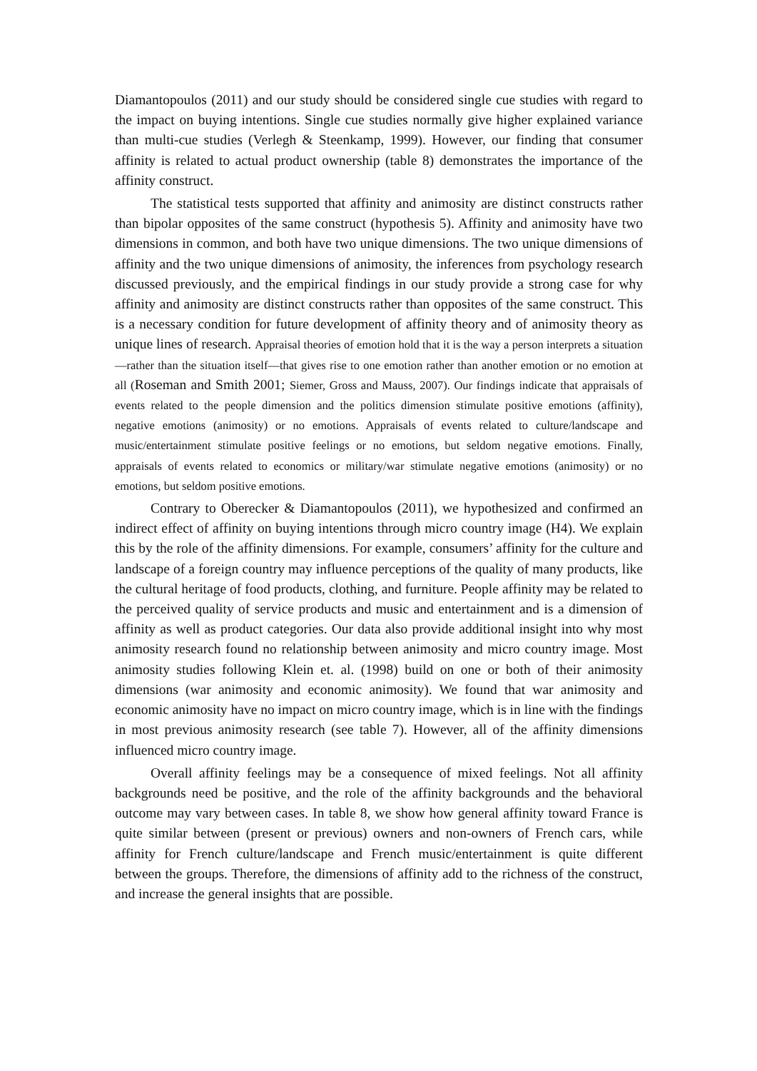Diamantopoulos (2011) and our study should be considered single cue studies with regard to the impact on buying intentions. Single cue studies normally give higher explained variance than multi-cue studies (Verlegh & Steenkamp, 1999). However, our finding that consumer affinity is related to actual product ownership (table 8) demonstrates the importance of the affinity construct.
The statistical tests supported that affinity and animosity are distinct constructs rather than bipolar opposites of the same construct (hypothesis 5). Affinity and animosity have two dimensions in common, and both have two unique dimensions. The two unique dimensions of affinity and the two unique dimensions of animosity, the inferences from psychology research discussed previously, and the empirical findings in our study provide a strong case for why affinity and animosity are distinct constructs rather than opposites of the same construct. This is a necessary condition for future development of affinity theory and of animosity theory as unique lines of research. Appraisal theories of emotion hold that it is the way a person interprets a situation—rather than the situation itself—that gives rise to one emotion rather than another emotion or no emotion at all (Roseman and Smith 2001; Siemer, Gross and Mauss, 2007). Our findings indicate that appraisals of events related to the people dimension and the politics dimension stimulate positive emotions (affinity), negative emotions (animosity) or no emotions. Appraisals of events related to culture/landscape and music/entertainment stimulate positive feelings or no emotions, but seldom negative emotions. Finally, appraisals of events related to economics or military/war stimulate negative emotions (animosity) or no emotions, but seldom positive emotions.
Contrary to Oberecker & Diamantopoulos (2011), we hypothesized and confirmed an indirect effect of affinity on buying intentions through micro country image (H4). We explain this by the role of the affinity dimensions. For example, consumers’ affinity for the culture and landscape of a foreign country may influence perceptions of the quality of many products, like the cultural heritage of food products, clothing, and furniture. People affinity may be related to the perceived quality of service products and music and entertainment and is a dimension of affinity as well as product categories. Our data also provide additional insight into why most animosity research found no relationship between animosity and micro country image. Most animosity studies following Klein et. al. (1998) build on one or both of their animosity dimensions (war animosity and economic animosity). We found that war animosity and economic animosity have no impact on micro country image, which is in line with the findings in most previous animosity research (see table 7). However, all of the affinity dimensions influenced micro country image.
Overall affinity feelings may be a consequence of mixed feelings. Not all affinity backgrounds need be positive, and the role of the affinity backgrounds and the behavioral outcome may vary between cases. In table 8, we show how general affinity toward France is quite similar between (present or previous) owners and non-owners of French cars, while affinity for French culture/landscape and French music/entertainment is quite different between the groups. Therefore, the dimensions of affinity add to the richness of the construct, and increase the general insights that are possible.